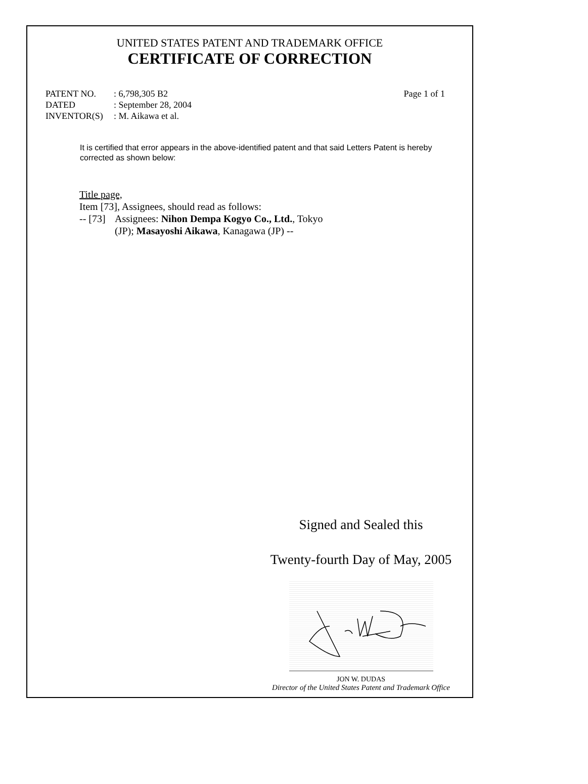UNITED STATES PATENT AND TRADEMARK OFFICE
CERTIFICATE OF CORRECTION
PATENT NO.: 6,798,305 B2 Page 1 of 1
DATED: September 28, 2004
INVENTOR(S): M. Aikawa et al.
It is certified that error appears in the above-identified patent and that said Letters Patent is hereby corrected as shown below:
Title page,
Item [73], Assignees, should read as follows:
-- [73] Assignees: Nihon Dempa Kogyo Co., Ltd., Tokyo
(JP); Masayoshi Aikawa, Kanagawa (JP) --
Signed and Sealed this
Twenty-fourth Day of May, 2005
JON W. DUDAS
Director of the United States Patent and Trademark Office